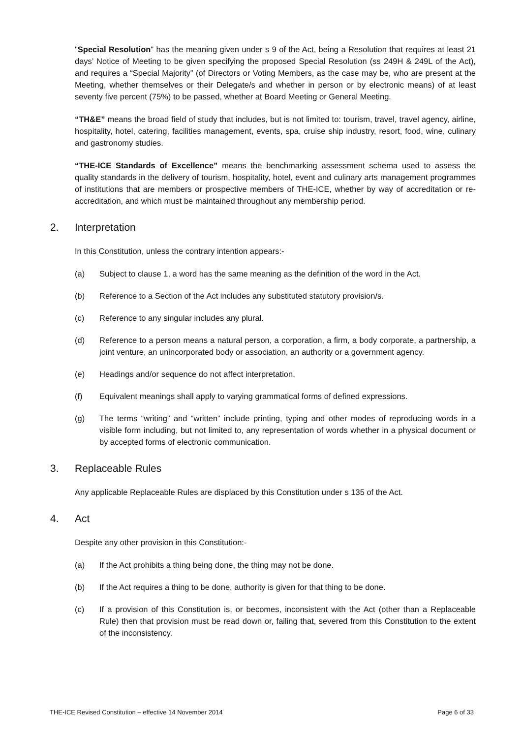"Special Resolution" has the meaning given under s 9 of the Act, being a Resolution that requires at least 21 days’ Notice of Meeting to be given specifying the proposed Special Resolution (ss 249H & 249L of the Act), and requires a “Special Majority” (of Directors or Voting Members, as the case may be, who are present at the Meeting, whether themselves or their Delegate/s and whether in person or by electronic means) of at least seventy five percent (75%) to be passed, whether at Board Meeting or General Meeting.
“TH&E” means the broad field of study that includes, but is not limited to: tourism, travel, travel agency, airline, hospitality, hotel, catering, facilities management, events, spa, cruise ship industry, resort, food, wine, culinary and gastronomy studies.
“THE-ICE Standards of Excellence” means the benchmarking assessment schema used to assess the quality standards in the delivery of tourism, hospitality, hotel, event and culinary arts management programmes of institutions that are members or prospective members of THE-ICE, whether by way of accreditation or re-accreditation, and which must be maintained throughout any membership period.
2. Interpretation
In this Constitution, unless the contrary intention appears:-
(a) Subject to clause 1, a word has the same meaning as the definition of the word in the Act.
(b) Reference to a Section of the Act includes any substituted statutory provision/s.
(c) Reference to any singular includes any plural.
(d) Reference to a person means a natural person, a corporation, a firm, a body corporate, a partnership, a joint venture, an unincorporated body or association, an authority or a government agency.
(e) Headings and/or sequence do not affect interpretation.
(f) Equivalent meanings shall apply to varying grammatical forms of defined expressions.
(g) The terms “writing” and “written” include printing, typing and other modes of reproducing words in a visible form including, but not limited to, any representation of words whether in a physical document or by accepted forms of electronic communication.
3. Replaceable Rules
Any applicable Replaceable Rules are displaced by this Constitution under s 135 of the Act.
4. Act
Despite any other provision in this Constitution:-
(a) If the Act prohibits a thing being done, the thing may not be done.
(b) If the Act requires a thing to be done, authority is given for that thing to be done.
(c) If a provision of this Constitution is, or becomes, inconsistent with the Act (other than a Replaceable Rule) then that provision must be read down or, failing that, severed from this Constitution to the extent of the inconsistency.
THE-ICE Revised Constitution – effective 14 November 2014 Page 6 of 33